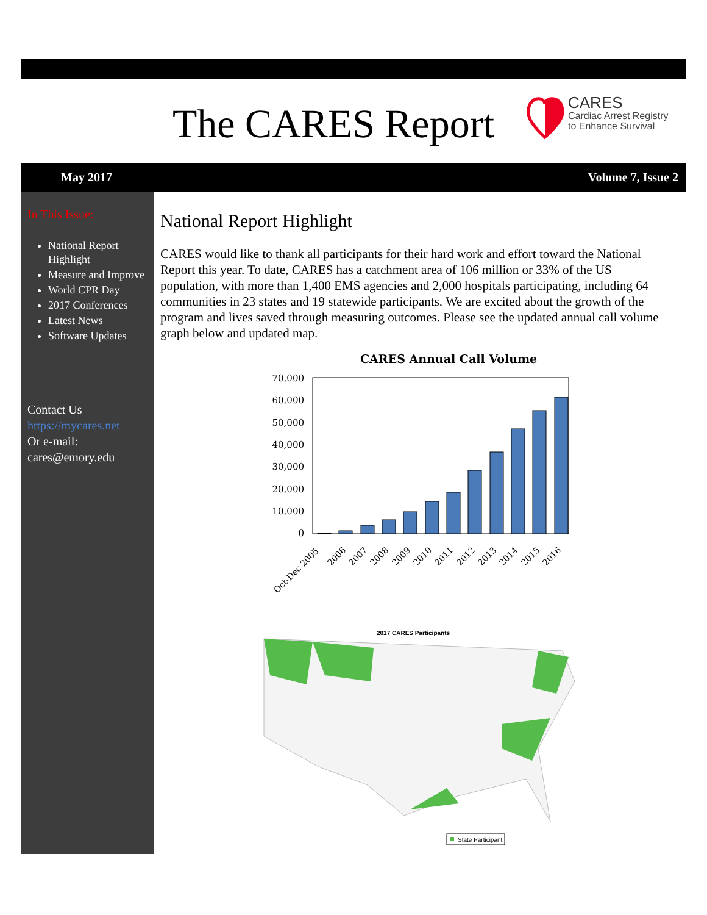The CARES Report
CARES
Cardiac Arrest Registry
to Enhance Survival
May 2017 Volume 7, Issue 2
In This Issue:
National Report Highlight
Measure and Improve
World CPR Day
2017 Conferences
Latest News
Software Updates
Contact Us
https://mycares.net
Or e-mail:
cares@emory.edu
National Report Highlight
CARES would like to thank all participants for their hard work and effort toward the National Report this year. To date, CARES has a catchment area of 106 million or 33% of the US population, with more than 1,400 EMS agencies and 2,000 hospitals participating, including 64 communities in 23 states and 19 statewide participants. We are excited about the growth of the program and lives saved through measuring outcomes. Please see the updated annual call volume graph below and updated map.
CARES Annual Call Volume
70,000
60,000
50,000
40,000
30,000
20,000
10,000
0
Oct-Dec 2005
2006
2007
2008
2009
2010
2011
2012
2013
2014
2015
2016
2017 CARES Participants
State Participant